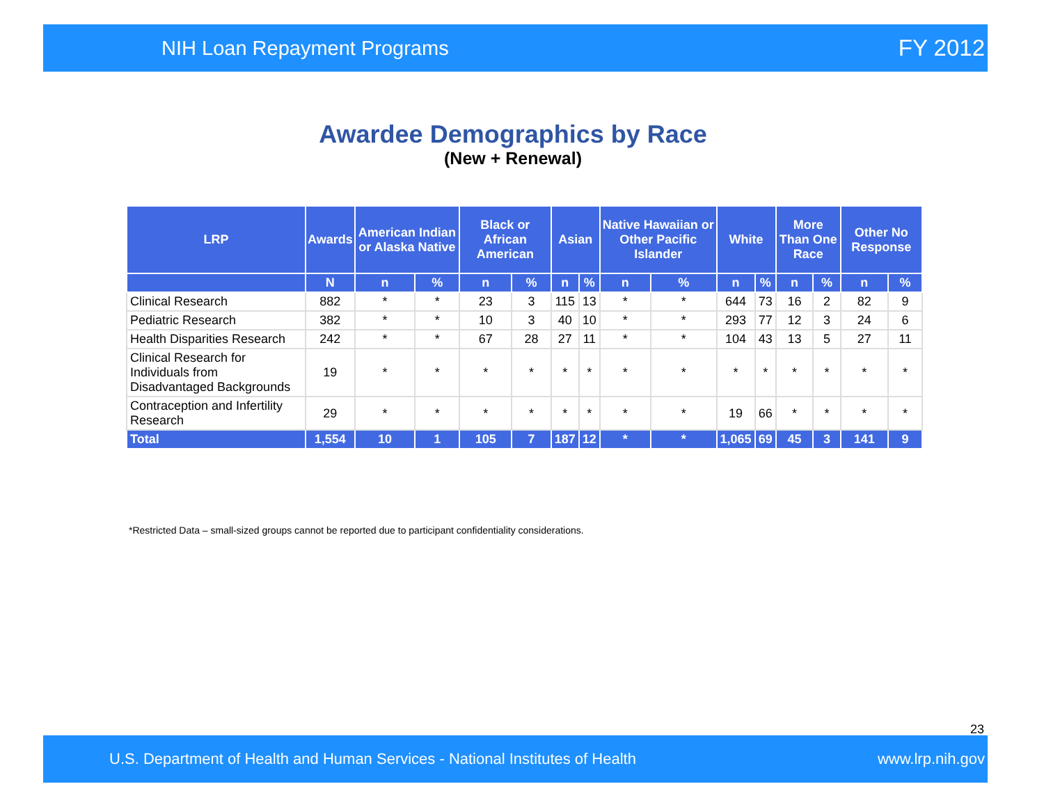NIH Loan Repayment Programs FY 2012
Awardee Demographics by Race
(New + Renewal)
| LRP | Awards | American Indian or Alaska Native | | Black or African American | | Asian | | Native Hawaiian or Other Pacific Islander | | White | | More Than One Race | | Other No Response | |
| --- | --- | --- | --- | --- | --- | --- | --- | --- | --- | --- | --- | --- | --- | --- | --- |
| | N | n | % | n | % | n | % | n | % | n | % | n | % | n | % |
| Clinical Research | 882 | * | * | 23 | 3 | 115 | 13 | * | * | 644 | 73 | 16 | 2 | 82 | 9 |
| Pediatric Research | 382 | * | * | 10 | 3 | 40 | 10 | * | * | 293 | 77 | 12 | 3 | 24 | 6 |
| Health Disparities Research | 242 | * | * | 67 | 28 | 27 | 11 | * | * | 104 | 43 | 13 | 5 | 27 | 11 |
| Clinical Research for Individuals from Disadvantaged Backgrounds | 19 | * | * | * | * | * | * | * | * | * | * | * | * | * | * |
| Contraception and Infertility Research | 29 | * | * | * | * | * | * | * | * | 19 | 66 | * | * | * | * |
| Total | 1,554 | 10 | 1 | 105 | 7 | 187 | 12 | * | * | 1,065 | 69 | 45 | 3 | 141 | 9 |
*Restricted Data – small-sized groups cannot be reported due to participant confidentiality considerations.
23
U.S. Department of Health and Human Services - National Institutes of Health www.lrp.nih.gov